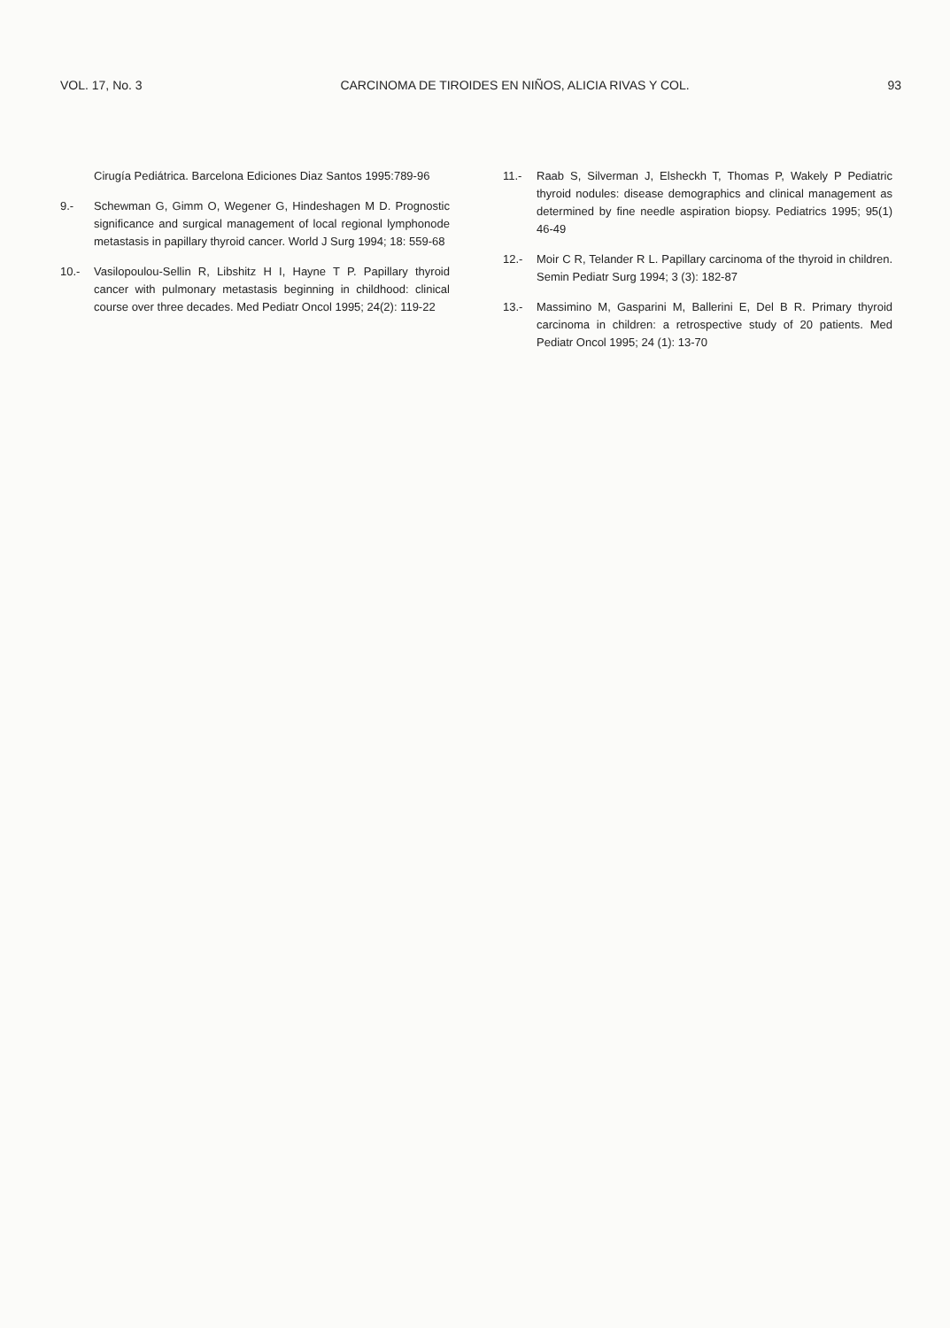VOL. 17, No. 3 CARCINOMA DE TIROIDES EN NIÑOS, ALICIA RIVAS Y COL. 93
Cirugía Pediátrica. Barcelona Ediciones Diaz Santos 1995:789-96
9.- Schewman G, Gimm O, Wegener G, Hindeshagen M D. Prognostic significance and surgical management of local regional lymphonode metastasis in papillary thyroid cancer. World J Surg 1994; 18: 559-68
10.- Vasilopoulou-Sellin R, Libshitz H I, Hayne T P. Papillary thyroid cancer with pulmonary metastasis beginning in childhood: clinical course over three decades. Med Pediatr Oncol 1995; 24(2): 119-22
11.- Raab S, Silverman J, Elsheckh T, Thomas P, Wakely P Pediatric thyroid nodules: disease demographics and clinical management as determined by fine needle aspiration biopsy. Pediatrics 1995; 95(1) 46-49
12.- Moir C R, Telander R L. Papillary carcinoma of the thyroid in children. Semin Pediatr Surg 1994; 3 (3): 182-87
13.- Massimino M, Gasparini M, Ballerini E, Del B R. Primary thyroid carcinoma in children: a retrospective study of 20 patients. Med Pediatr Oncol 1995; 24 (1): 13-70